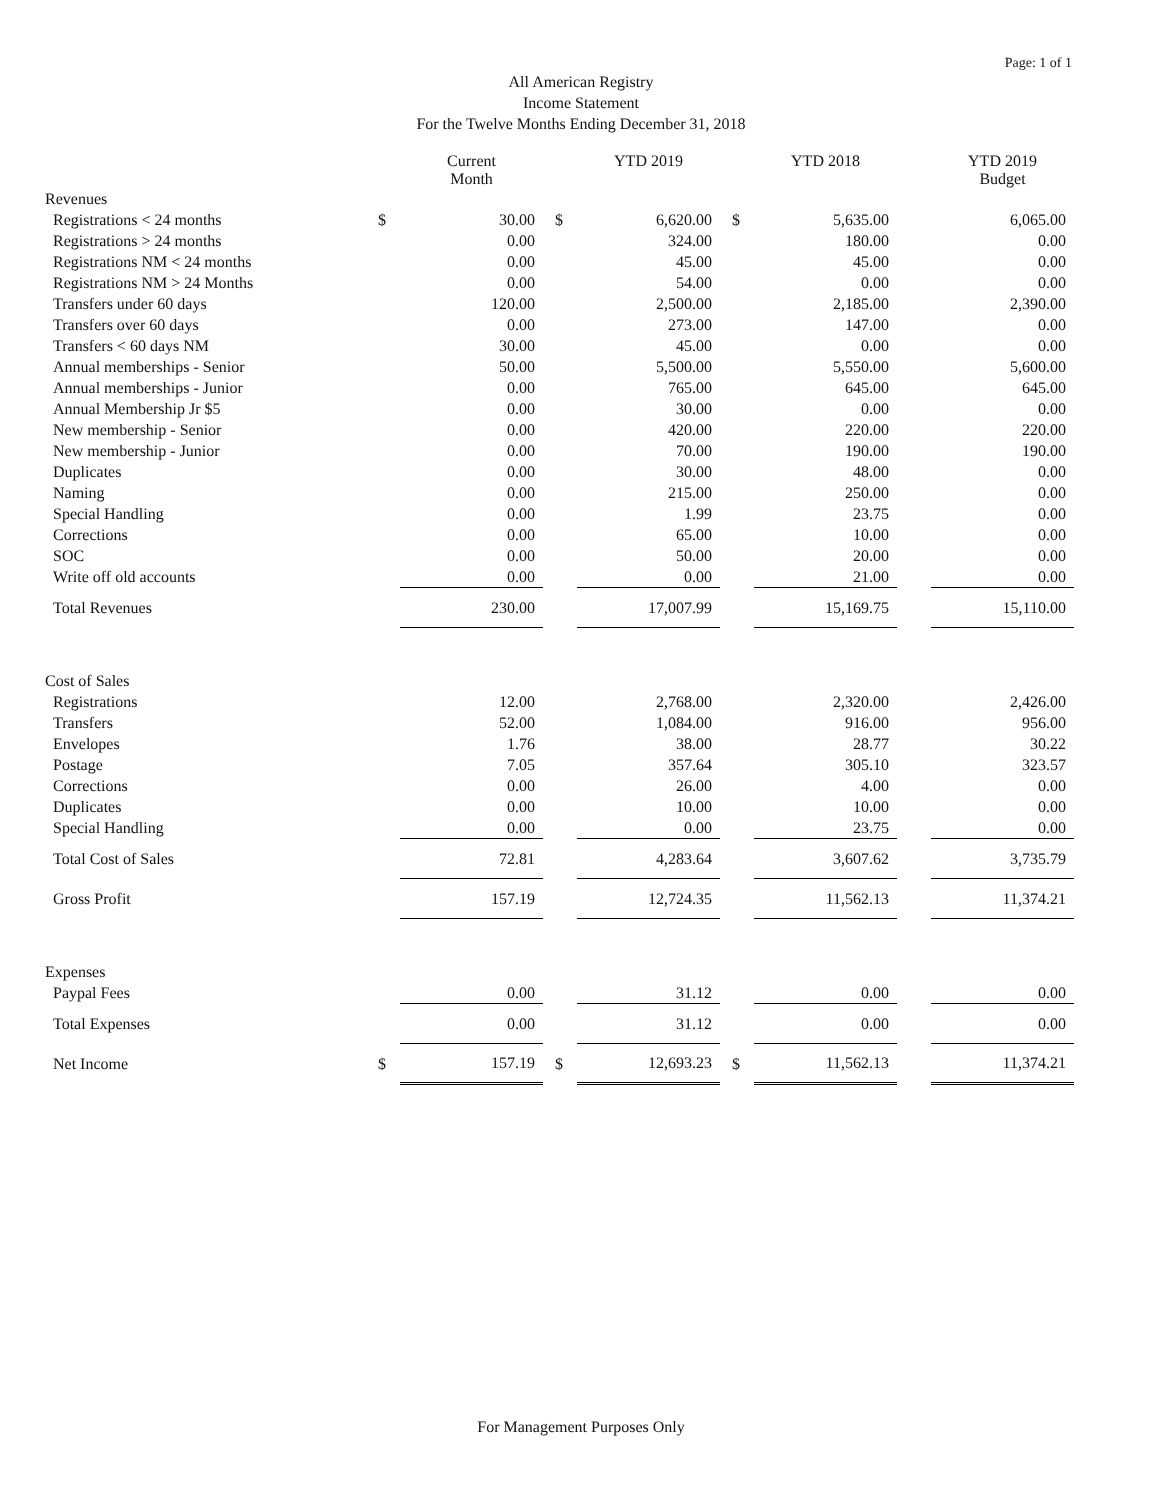Page: 1 of 1
All American Registry
Income Statement
For the Twelve Months Ending December 31, 2018
| | | Current Month | | | YTD 2019 | | | YTD 2018 | | | YTD 2019 Budget |
| --- | --- | --- | --- | --- | --- | --- | --- | --- | --- | --- | --- |
| Revenues | | | | | | | | | | | |
| Registrations < 24 months | $ | 30.00 | | $ | 6,620.00 | | $ | 5,635.00 | | | 6,065.00 |
| Registrations > 24 months | | 0.00 | | | 324.00 | | | 180.00 | | | 0.00 |
| Registrations NM < 24 months | | 0.00 | | | 45.00 | | | 45.00 | | | 0.00 |
| Registrations NM > 24 Months | | 0.00 | | | 54.00 | | | 0.00 | | | 0.00 |
| Transfers under 60 days | | 120.00 | | | 2,500.00 | | | 2,185.00 | | | 2,390.00 |
| Transfers over 60 days | | 0.00 | | | 273.00 | | | 147.00 | | | 0.00 |
| Transfers < 60 days NM | | 30.00 | | | 45.00 | | | 0.00 | | | 0.00 |
| Annual memberships - Senior | | 50.00 | | | 5,500.00 | | | 5,550.00 | | | 5,600.00 |
| Annual memberships - Junior | | 0.00 | | | 765.00 | | | 645.00 | | | 645.00 |
| Annual Membership Jr $5 | | 0.00 | | | 30.00 | | | 0.00 | | | 0.00 |
| New membership - Senior | | 0.00 | | | 420.00 | | | 220.00 | | | 220.00 |
| New membership - Junior | | 0.00 | | | 70.00 | | | 190.00 | | | 190.00 |
| Duplicates | | 0.00 | | | 30.00 | | | 48.00 | | | 0.00 |
| Naming | | 0.00 | | | 215.00 | | | 250.00 | | | 0.00 |
| Special Handling | | 0.00 | | | 1.99 | | | 23.75 | | | 0.00 |
| Corrections | | 0.00 | | | 65.00 | | | 10.00 | | | 0.00 |
| SOC | | 0.00 | | | 50.00 | | | 20.00 | | | 0.00 |
| Write off old accounts | | 0.00 | | | 0.00 | | | 21.00 | | | 0.00 |
| Total Revenues | | 230.00 | | | 17,007.99 | | | 15,169.75 | | | 15,110.00 |
| Cost of Sales | | | | | | | | | | | |
| Registrations | | 12.00 | | | 2,768.00 | | | 2,320.00 | | | 2,426.00 |
| Transfers | | 52.00 | | | 1,084.00 | | | 916.00 | | | 956.00 |
| Envelopes | | 1.76 | | | 38.00 | | | 28.77 | | | 30.22 |
| Postage | | 7.05 | | | 357.64 | | | 305.10 | | | 323.57 |
| Corrections | | 0.00 | | | 26.00 | | | 4.00 | | | 0.00 |
| Duplicates | | 0.00 | | | 10.00 | | | 10.00 | | | 0.00 |
| Special Handling | | 0.00 | | | 0.00 | | | 23.75 | | | 0.00 |
| Total Cost of Sales | | 72.81 | | | 4,283.64 | | | 3,607.62 | | | 3,735.79 |
| Gross Profit | | 157.19 | | | 12,724.35 | | | 11,562.13 | | | 11,374.21 |
| Expenses | | | | | | | | | | | |
| Paypal Fees | | 0.00 | | | 31.12 | | | 0.00 | | | 0.00 |
| Total Expenses | | 0.00 | | | 31.12 | | | 0.00 | | | 0.00 |
| Net Income | $ | 157.19 | | $ | 12,693.23 | | $ | 11,562.13 | | | 11,374.21 |
For Management Purposes Only